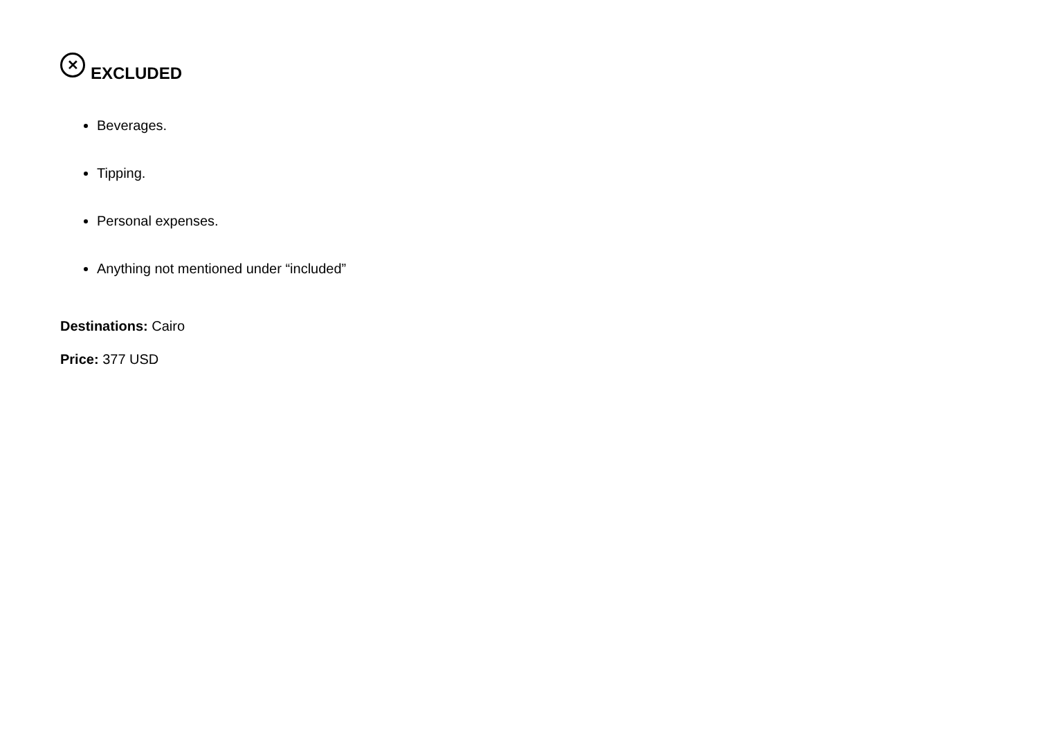✕ EXCLUDED
Beverages.
Tipping.
Personal expenses.
Anything not mentioned under “included”
Destinations: Cairo
Price: 377 USD